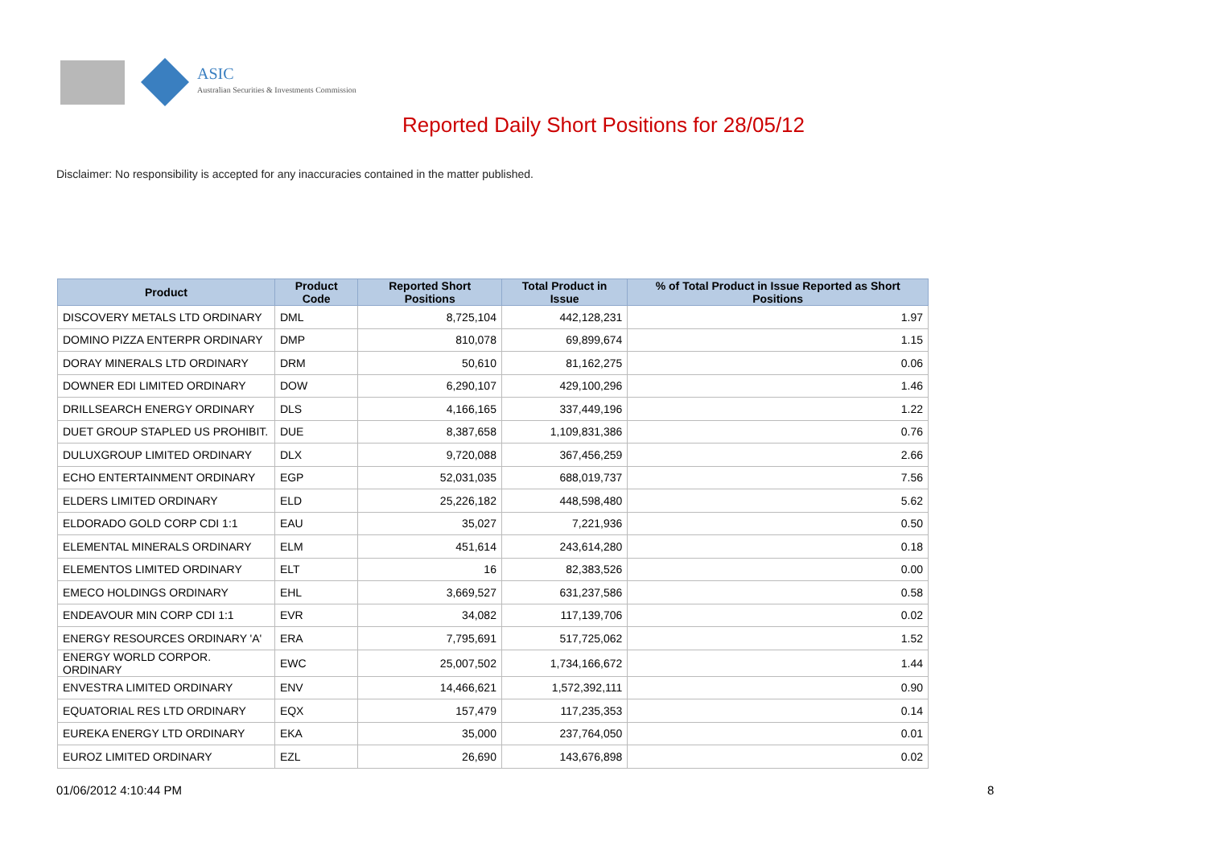ASIC
Australian Securities & Investments Commission
Reported Daily Short Positions for 28/05/12
Disclaimer: No responsibility is accepted for any inaccuracies contained in the matter published.
| Product | Product Code | Reported Short Positions | Total Product in Issue | % of Total Product in Issue Reported as Short Positions |
| --- | --- | --- | --- | --- |
| DISCOVERY METALS LTD ORDINARY | DML | 8,725,104 | 442,128,231 | 1.97 |
| DOMINO PIZZA ENTERPR ORDINARY | DMP | 810,078 | 69,899,674 | 1.15 |
| DORAY MINERALS LTD ORDINARY | DRM | 50,610 | 81,162,275 | 0.06 |
| DOWNER EDI LIMITED ORDINARY | DOW | 6,290,107 | 429,100,296 | 1.46 |
| DRILLSEARCH ENERGY ORDINARY | DLS | 4,166,165 | 337,449,196 | 1.22 |
| DUET GROUP STAPLED US PROHIBIT. | DUE | 8,387,658 | 1,109,831,386 | 0.76 |
| DULUXGROUP LIMITED ORDINARY | DLX | 9,720,088 | 367,456,259 | 2.66 |
| ECHO ENTERTAINMENT ORDINARY | EGP | 52,031,035 | 688,019,737 | 7.56 |
| ELDERS LIMITED ORDINARY | ELD | 25,226,182 | 448,598,480 | 5.62 |
| ELDORADO GOLD CORP CDI 1:1 | EAU | 35,027 | 7,221,936 | 0.50 |
| ELEMENTAL MINERALS ORDINARY | ELM | 451,614 | 243,614,280 | 0.18 |
| ELEMENTOS LIMITED ORDINARY | ELT | 16 | 82,383,526 | 0.00 |
| EMECO HOLDINGS ORDINARY | EHL | 3,669,527 | 631,237,586 | 0.58 |
| ENDEAVOUR MIN CORP CDI 1:1 | EVR | 34,082 | 117,139,706 | 0.02 |
| ENERGY RESOURCES ORDINARY 'A' | ERA | 7,795,691 | 517,725,062 | 1.52 |
| ENERGY WORLD CORPOR. ORDINARY | EWC | 25,007,502 | 1,734,166,672 | 1.44 |
| ENVESTRA LIMITED ORDINARY | ENV | 14,466,621 | 1,572,392,111 | 0.90 |
| EQUATORIAL RES LTD ORDINARY | EQX | 157,479 | 117,235,353 | 0.14 |
| EUREKA ENERGY LTD ORDINARY | EKA | 35,000 | 237,764,050 | 0.01 |
| EUROZ LIMITED ORDINARY | EZL | 26,690 | 143,676,898 | 0.02 |
01/06/2012 4:10:44 PM 8